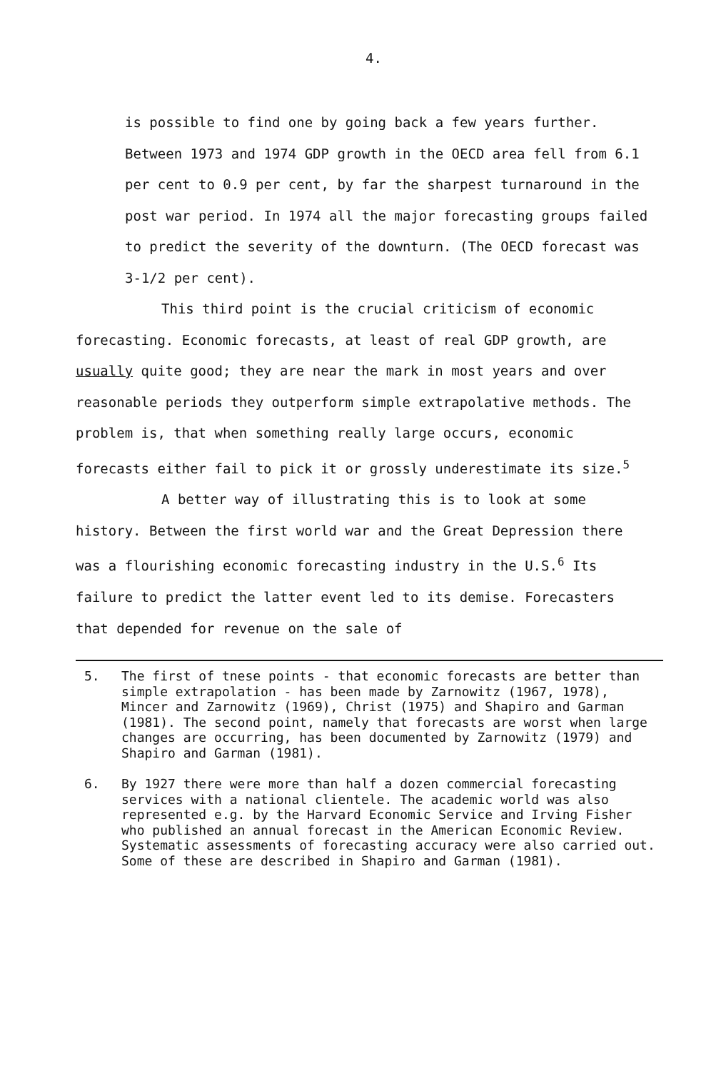4.
is possible to find one by going back a few years further. Between 1973 and 1974 GDP growth in the OECD area fell from 6.1 per cent to 0.9 per cent, by far the sharpest turnaround in the post war period. In 1974 all the major forecasting groups failed to predict the severity of the downturn. (The OECD forecast was 3-1/2 per cent).
This third point is the crucial criticism of economic forecasting. Economic forecasts, at least of real GDP growth, are usually quite good; they are near the mark in most years and over reasonable periods they outperform simple extrapolative methods. The problem is, that when something really large occurs, economic forecasts either fail to pick it or grossly underestimate its size.<sup>5</sup>
A better way of illustrating this is to look at some history. Between the first world war and the Great Depression there was a flourishing economic forecasting industry in the U.S.<sup>6</sup> Its failure to predict the latter event led to its demise. Forecasters that depended for revenue on the sale of
5. The first of tnese points - that economic forecasts are better than simple extrapolation - has been made by Zarnowitz (1967, 1978), Mincer and Zarnowitz (1969), Christ (1975) and Shapiro and Garman (1981). The second point, namely that forecasts are worst when large changes are occurring, has been documented by Zarnowitz (1979) and Shapiro and Garman (1981).
6. By 1927 there were more than half a dozen commercial forecasting services with a national clientele. The academic world was also represented e.g. by the Harvard Economic Service and Irving Fisher who published an annual forecast in the American Economic Review. Systematic assessments of forecasting accuracy were also carried out. Some of these are described in Shapiro and Garman (1981).